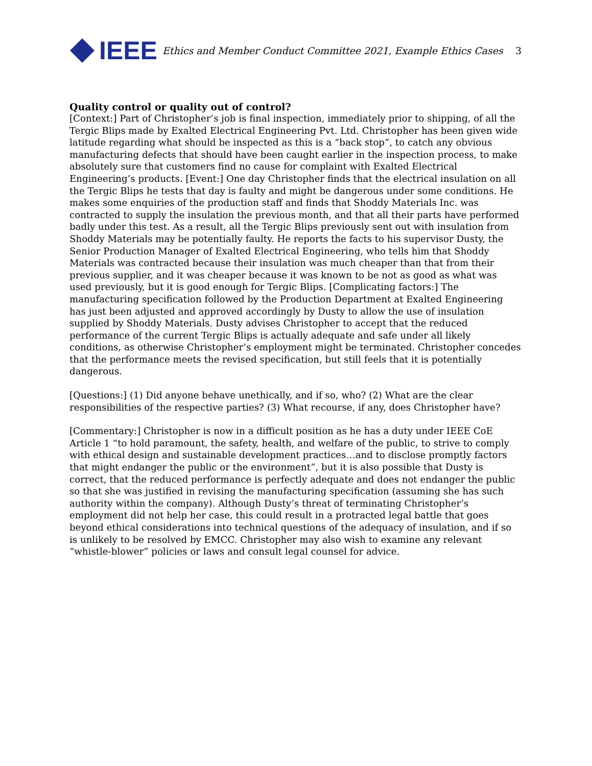IEEE
Ethics and Member Conduct Committee 2021, Example Ethics Cases
3
Quality control or quality out of control?
[Context:] Part of Christopher’s job is final inspection, immediately prior to shipping, of all the Tergic Blips made by Exalted Electrical Engineering Pvt. Ltd. Christopher has been given wide latitude regarding what should be inspected as this is a “back stop”, to catch any obvious manufacturing defects that should have been caught earlier in the inspection process, to make absolutely sure that customers find no cause for complaint with Exalted Electrical Engineering’s products. [Event:] One day Christopher finds that the electrical insulation on all the Tergic Blips he tests that day is faulty and might be dangerous under some conditions. He makes some enquiries of the production staff and finds that Shoddy Materials Inc. was contracted to supply the insulation the previous month, and that all their parts have performed badly under this test. As a result, all the Tergic Blips previously sent out with insulation from Shoddy Materials may be potentially faulty. He reports the facts to his supervisor Dusty, the Senior Production Manager of Exalted Electrical Engineering, who tells him that Shoddy Materials was contracted because their insulation was much cheaper than that from their previous supplier, and it was cheaper because it was known to be not as good as what was used previously, but it is good enough for Tergic Blips. [Complicating factors:] The manufacturing specification followed by the Production Department at Exalted Engineering has just been adjusted and approved accordingly by Dusty to allow the use of insulation supplied by Shoddy Materials. Dusty advises Christopher to accept that the reduced performance of the current Tergic Blips is actually adequate and safe under all likely conditions, as otherwise Christopher’s employment might be terminated. Christopher concedes that the performance meets the revised specification, but still feels that it is potentially dangerous.
[Questions:] (1) Did anyone behave unethically, and if so, who? (2) What are the clear responsibilities of the respective parties? (3) What recourse, if any, does Christopher have?
[Commentary:] Christopher is now in a difficult position as he has a duty under IEEE CoE Article 1 “to hold paramount, the safety, health, and welfare of the public, to strive to comply with ethical design and sustainable development practices…and to disclose promptly factors that might endanger the public or the environment”, but it is also possible that Dusty is correct, that the reduced performance is perfectly adequate and does not endanger the public so that she was justified in revising the manufacturing specification (assuming she has such authority within the company). Although Dusty’s threat of terminating Christopher’s employment did not help her case, this could result in a protracted legal battle that goes beyond ethical considerations into technical questions of the adequacy of insulation, and if so is unlikely to be resolved by EMCC. Christopher may also wish to examine any relevant “whistle-blower” policies or laws and consult legal counsel for advice.